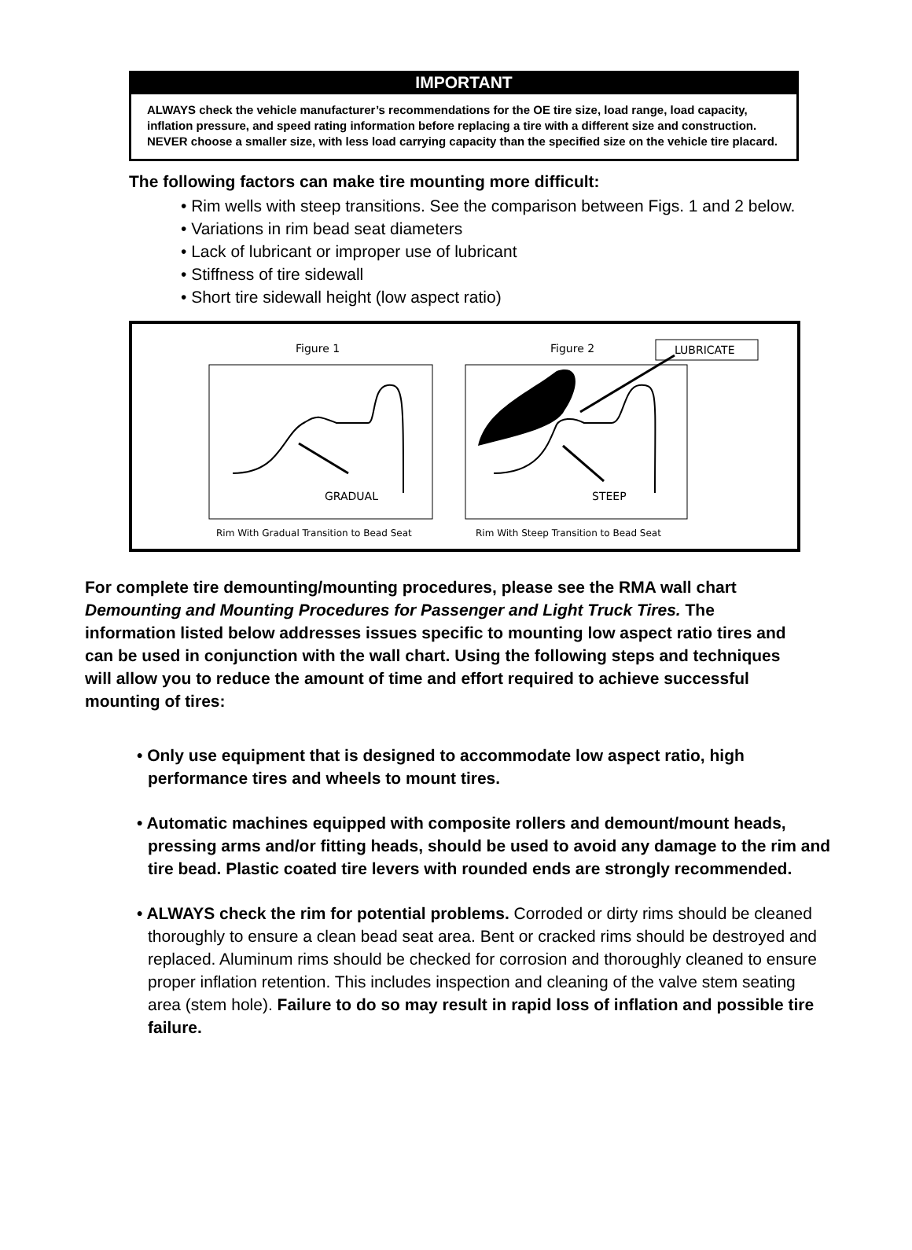IMPORTANT
ALWAYS check the vehicle manufacturer’s recommendations for the OE tire size, load range, load capacity, inflation pressure, and speed rating information before replacing a tire with a different size and construction. NEVER choose a smaller size, with less load carrying capacity than the specified size on the vehicle tire placard.
The following factors can make tire mounting more difficult:
• Rim wells with steep transitions. See the comparison between Figs. 1 and 2 below.
• Variations in rim bead seat diameters
• Lack of lubricant or improper use of lubricant
• Stiffness of tire sidewall
• Short tire sidewall height (low aspect ratio)
Figure 1
GRADUAL
Rim With Gradual Transition to Bead Seat
Figure 2
LUBRICATE
STEEP
Rim With Steep Transition to Bead Seat
For complete tire demounting/mounting procedures, please see the RMA wall chart Demounting and Mounting Procedures for Passenger and Light Truck Tires. The information listed below addresses issues specific to mounting low aspect ratio tires and can be used in conjunction with the wall chart. Using the following steps and techniques will allow you to reduce the amount of time and effort required to achieve successful mounting of tires:
• Only use equipment that is designed to accommodate low aspect ratio, high performance tires and wheels to mount tires.
• Automatic machines equipped with composite rollers and demount/mount heads, pressing arms and/or fitting heads, should be used to avoid any damage to the rim and tire bead. Plastic coated tire levers with rounded ends are strongly recommended.
• ALWAYS check the rim for potential problems. Corroded or dirty rims should be cleaned thoroughly to ensure a clean bead seat area. Bent or cracked rims should be destroyed and replaced. Aluminum rims should be checked for corrosion and thoroughly cleaned to ensure proper inflation retention. This includes inspection and cleaning of the valve stem seating area (stem hole). Failure to do so may result in rapid loss of inflation and possible tire failure.